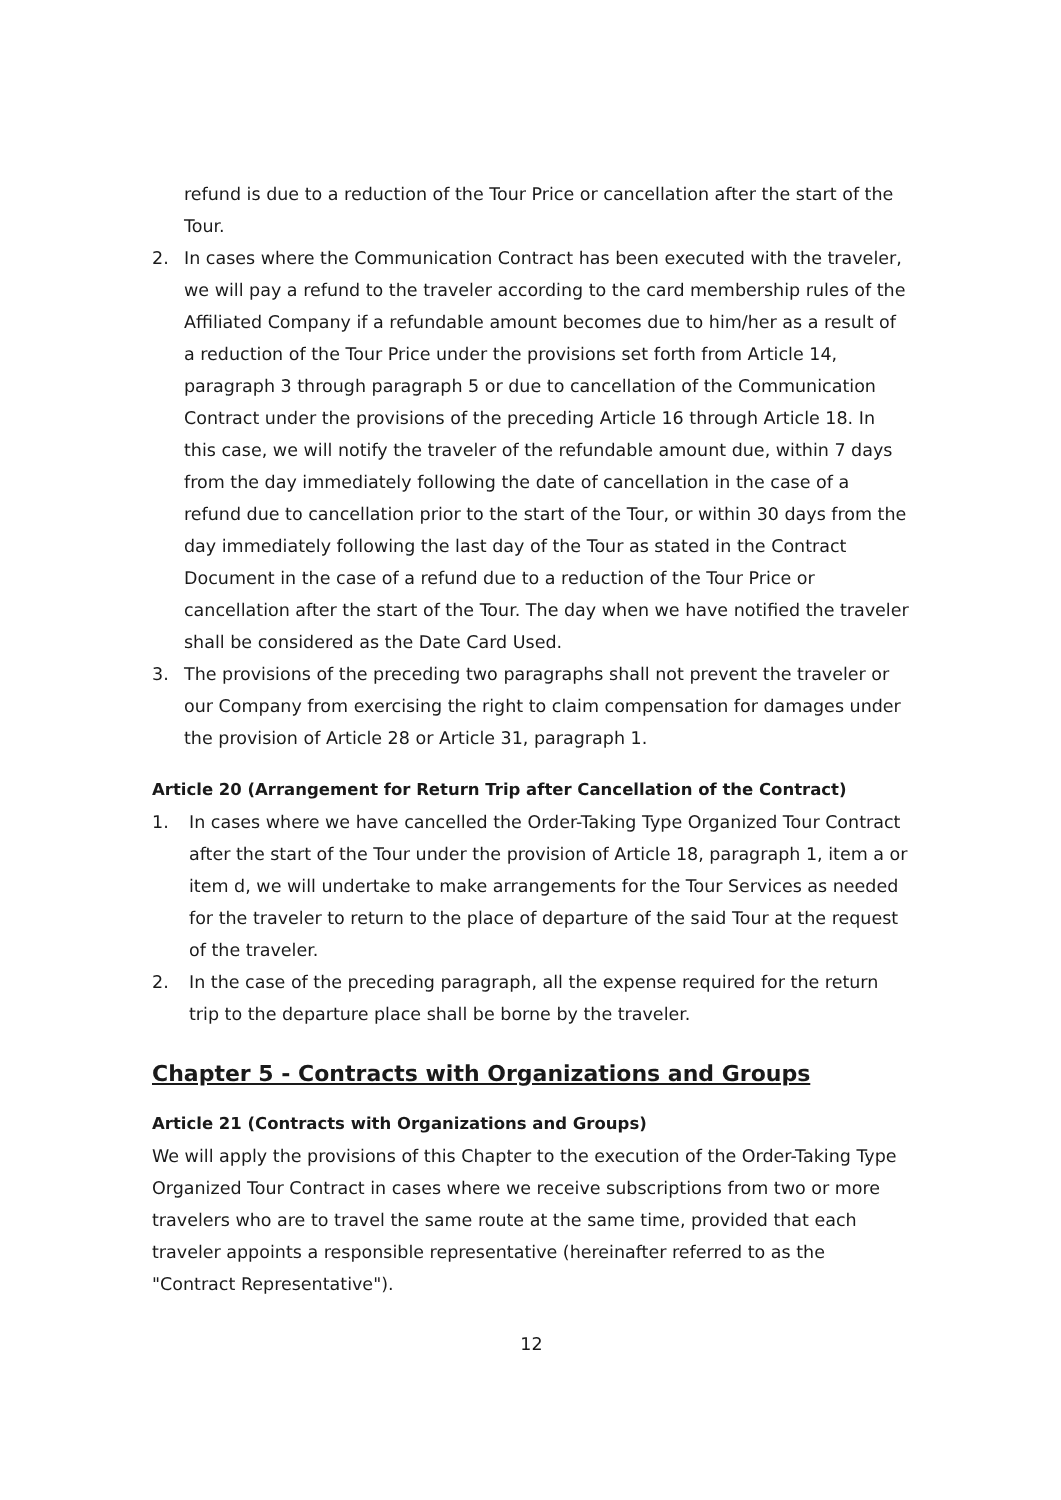refund is due to a reduction of the Tour Price or cancellation after the start of the Tour.
2. In cases where the Communication Contract has been executed with the traveler, we will pay a refund to the traveler according to the card membership rules of the Affiliated Company if a refundable amount becomes due to him/her as a result of a reduction of the Tour Price under the provisions set forth from Article 14, paragraph 3 through paragraph 5 or due to cancellation of the Communication Contract under the provisions of the preceding Article 16 through Article 18. In this case, we will notify the traveler of the refundable amount due, within 7 days from the day immediately following the date of cancellation in the case of a refund due to cancellation prior to the start of the Tour, or within 30 days from the day immediately following the last day of the Tour as stated in the Contract Document in the case of a refund due to a reduction of the Tour Price or cancellation after the start of the Tour. The day when we have notified the traveler shall be considered as the Date Card Used.
3. The provisions of the preceding two paragraphs shall not prevent the traveler or our Company from exercising the right to claim compensation for damages under the provision of Article 28 or Article 31, paragraph 1.
Article 20 (Arrangement for Return Trip after Cancellation of the Contract)
1. In cases where we have cancelled the Order-Taking Type Organized Tour Contract after the start of the Tour under the provision of Article 18, paragraph 1, item a or item d, we will undertake to make arrangements for the Tour Services as needed for the traveler to return to the place of departure of the said Tour at the request of the traveler.
2. In the case of the preceding paragraph, all the expense required for the return trip to the departure place shall be borne by the traveler.
Chapter 5 - Contracts with Organizations and Groups
Article 21 (Contracts with Organizations and Groups)
We will apply the provisions of this Chapter to the execution of the Order-Taking Type Organized Tour Contract in cases where we receive subscriptions from two or more travelers who are to travel the same route at the same time, provided that each traveler appoints a responsible representative (hereinafter referred to as the "Contract Representative").
12